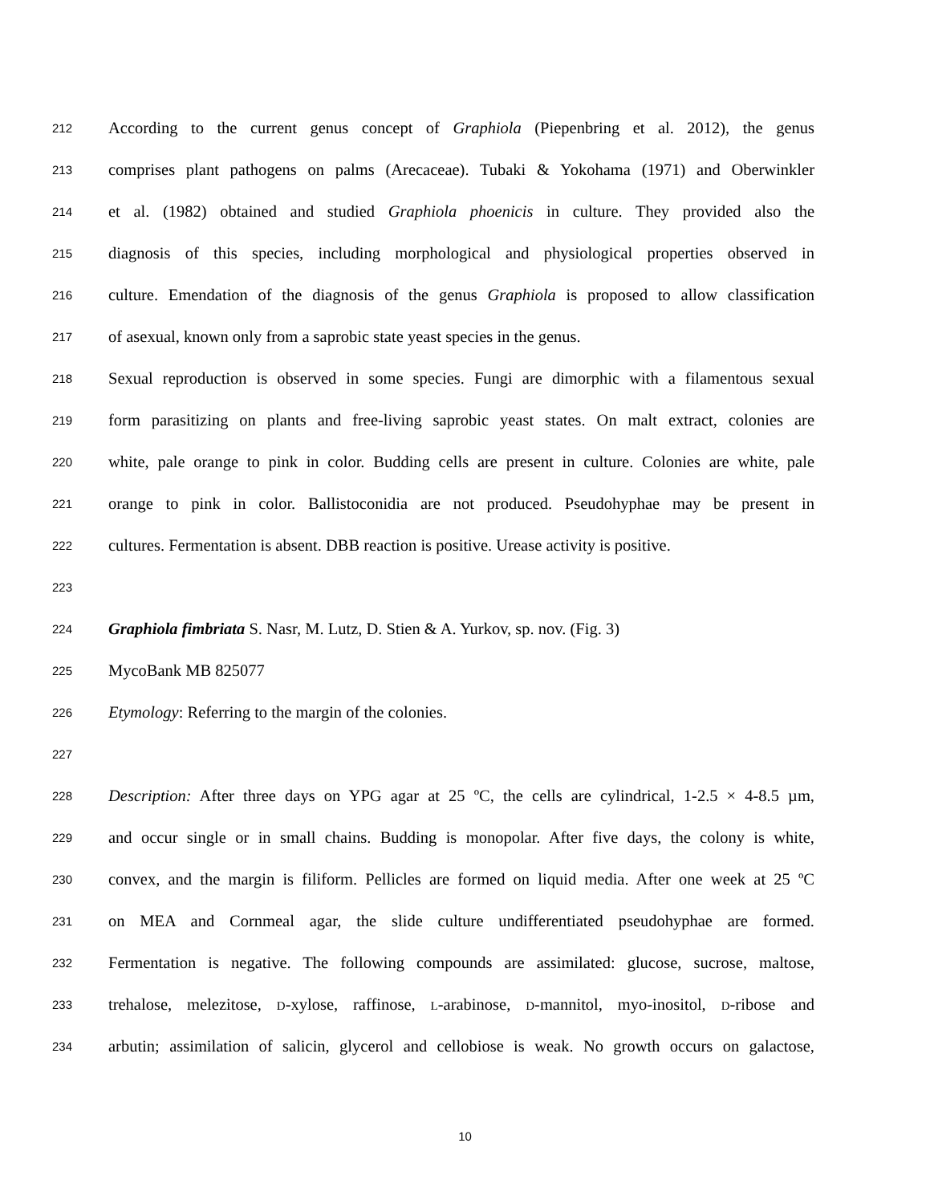212
According to the current genus concept of Graphiola (Piepenbring et al. 2012), the genus
213
comprises plant pathogens on palms (Arecaceae). Tubaki & Yokohama (1971) and Oberwinkler
214
et al. (1982) obtained and studied Graphiola phoenicis in culture. They provided also the
215
diagnosis of this species, including morphological and physiological properties observed in
216
culture. Emendation of the diagnosis of the genus Graphiola is proposed to allow classification
217
of asexual, known only from a saprobic state yeast species in the genus.
218
Sexual reproduction is observed in some species. Fungi are dimorphic with a filamentous sexual
219
form parasitizing on plants and free-living saprobic yeast states. On malt extract, colonies are
220
white, pale orange to pink in color. Budding cells are present in culture. Colonies are white, pale
221
orange to pink in color. Ballistoconidia are not produced. Pseudohyphae may be present in
222
cultures. Fermentation is absent. DBB reaction is positive. Urease activity is positive.
223
224
Graphiola fimbriata S. Nasr, M. Lutz, D. Stien & A. Yurkov, sp. nov. (Fig. 3)
225
MycoBank MB 825077
226
Etymology: Referring to the margin of the colonies.
227
228
Description: After three days on YPG agar at 25 ºC, the cells are cylindrical, 1-2.5 × 4-8.5 µm,
229
and occur single or in small chains. Budding is monopolar. After five days, the colony is white,
230
convex, and the margin is filiform. Pellicles are formed on liquid media. After one week at 25 ºC
231
on MEA and Cornmeal agar, the slide culture undifferentiated pseudohyphae are formed.
232
Fermentation is negative. The following compounds are assimilated: glucose, sucrose, maltose,
233
trehalose, melezitose, D-xylose, raffinose, L-arabinose, D-mannitol, myo-inositol, D-ribose and
234
arbutin; assimilation of salicin, glycerol and cellobiose is weak. No growth occurs on galactose,
10